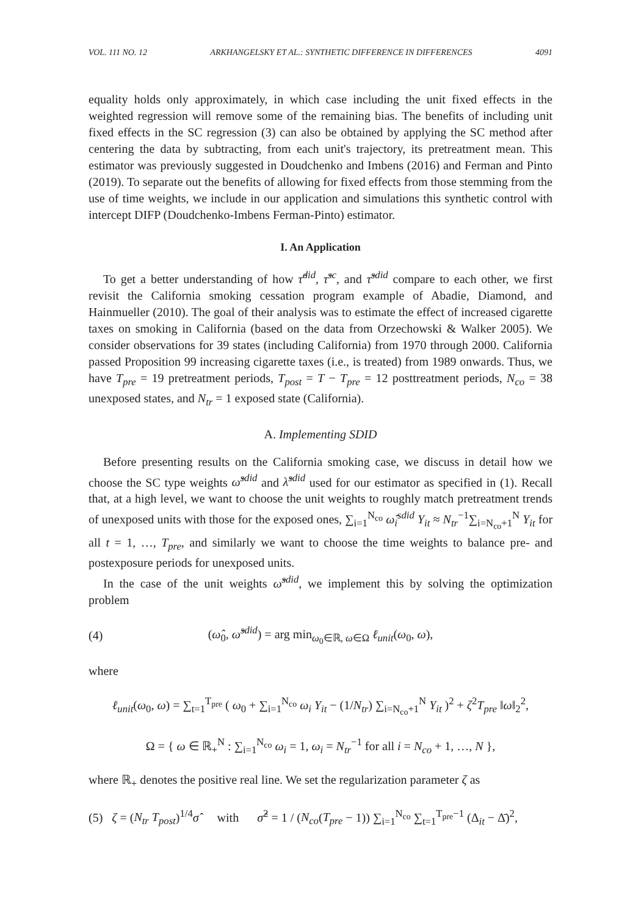VOL. 111 NO. 12 ARKHANGELSKY ET AL.: SYNTHETIC DIFFERENCE IN DIFFERENCES 4091
equality holds only approximately, in which case including the unit fixed effects in the weighted regression will remove some of the remaining bias. The benefits of including unit fixed effects in the SC regression (3) can also be obtained by applying the SC method after centering the data by subtracting, from each unit's trajectory, its pretreatment mean. This estimator was previously suggested in Doudchenko and Imbens (2016) and Ferman and Pinto (2019). To separate out the benefits of allowing for fixed effects from those stemming from the use of time weights, we include in our application and simulations this synthetic control with intercept DIFP (Doudchenko-Imbens Ferman-Pinto) estimator.
I. An Application
To get a better understanding of how τ̂<sup>did</sup>, τ̂<sup>sc</sup>, and τ̂<sup>sdid</sup> compare to each other, we first revisit the California smoking cessation program example of Abadie, Diamond, and Hainmueller (2010). The goal of their analysis was to estimate the effect of increased cigarette taxes on smoking in California (based on the data from Orzechowski & Walker 2005). We consider observations for 39 states (including California) from 1970 through 2000. California passed Proposition 99 increasing cigarette taxes (i.e., is treated) from 1989 onwards. Thus, we have T<sub>pre</sub> = 19 pretreatment periods, T<sub>post</sub> = T − T<sub>pre</sub> = 12 posttreatment periods, N<sub>co</sub> = 38 unexposed states, and N<sub>tr</sub> = 1 exposed state (California).
A. Implementing SDID
Before presenting results on the California smoking case, we discuss in detail how we choose the SC type weights ω̂<sup>sdid</sup> and λ̂<sup>sdid</sup> used for our estimator as specified in (1). Recall that, at a high level, we want to choose the unit weights to roughly match pretreatment trends of unexposed units with those for the exposed ones, ∑<sub>i=1</sub><sup>N<sub>co</sub></sup> ω̂<sub>i</sub><sup>sdid</sup> Y<sub>it</sub> ≈ N<sub>tr</sub><sup>−1</sup>∑<sub>i=N<sub>co</sub>+1</sub><sup>N</sup> Y<sub>it</sub> for all t = 1, …, T<sub>pre</sub>, and similarly we want to choose the time weights to balance pre- and postexposure periods for unexposed units.
In the case of the unit weights ω̂<sup>sdid</sup>, we implement this by solving the optimization problem
(4) (ω̂<sub>0</sub>, ω̂<sup>sdid</sup>) = arg min<sub>ω<sub>0</sub>∈ℝ, ω∈Ω</sub> ℓ<sub>unit</sub>(ω<sub>0</sub>, ω),
where
ℓ<sub>unit</sub>(ω<sub>0</sub>, ω) = ∑<sub>t=1</sub><sup>T<sub>pre</sub></sup> ( ω<sub>0</sub> + ∑<sub>i=1</sub><sup>N<sub>co</sub></sup> ω<sub>i</sub> Y<sub>it</sub> − (1/N<sub>tr</sub>) ∑<sub>i=N<sub>co</sub>+1</sub><sup>N</sup> Y<sub>it</sub> )<sup>2</sup> + ζ<sup>2</sup>T<sub>pre</sub> ‖ω‖<sub>2</sub><sup>2</sup>,
Ω = { ω ∈ ℝ<sub>+</sub><sup>N</sup> : ∑<sub>i=1</sub><sup>N<sub>co</sub></sup> ω<sub>i</sub> = 1, ω<sub>i</sub> = N<sub>tr</sub><sup>−1</sup> for all i = N<sub>co</sub> + 1, …, N },
where ℝ<sub>+</sub> denotes the positive real line. We set the regularization parameter ζ as
(5) ζ = (N<sub>tr</sub> T<sub>post</sub>)<sup>1/4</sup>σ̂ with σ̂<sup>2</sup> = 1 / (N<sub>co</sub>(T<sub>pre</sub> − 1)) ∑<sub>i=1</sub><sup>N<sub>co</sub></sup> ∑<sub>t=1</sub><sup>T<sub>pre</sub>−1</sup> (Δ<sub>it</sub> − Δ̄)<sup>2</sup>,